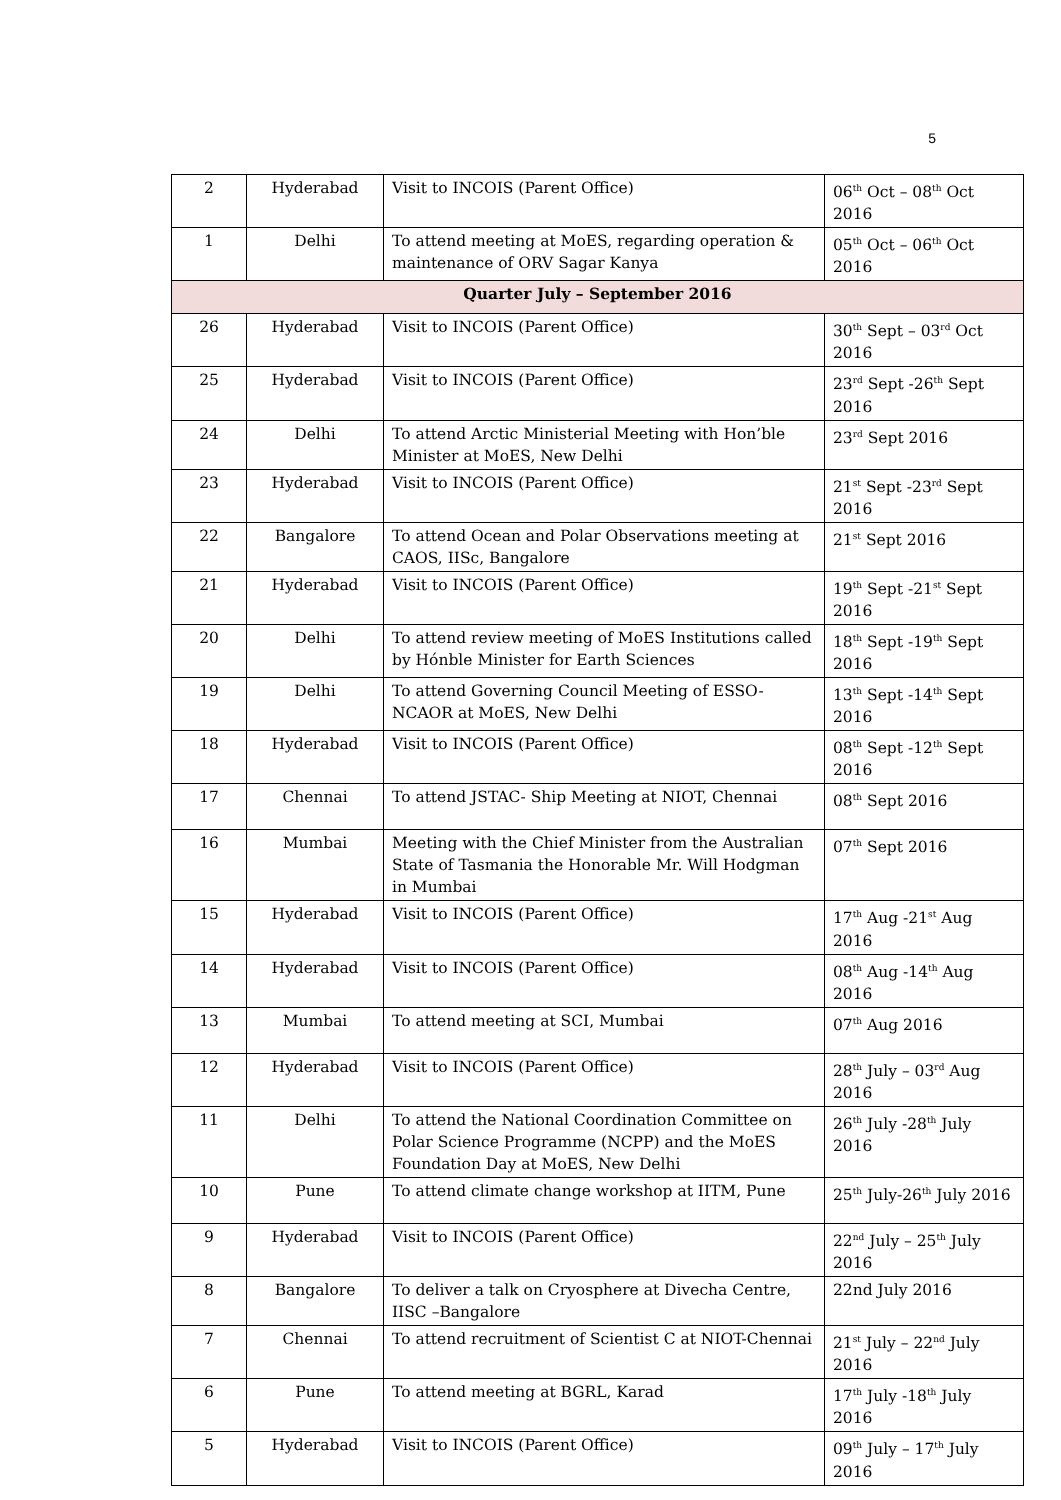5
| 2 | Hyderabad | Visit to INCOIS (Parent Office) | 06<sup>th</sup> Oct – 08<sup>th</sup> Oct 2016 |
| 1 | Delhi | To attend meeting at MoES, regarding operation & maintenance of ORV Sagar Kanya | 05<sup>th</sup> Oct – 06<sup>th</sup> Oct 2016 |
| Quarter July – September 2016 | | | |
| 26 | Hyderabad | Visit to INCOIS (Parent Office) | 30<sup>th</sup> Sept – 03<sup>rd</sup> Oct 2016 |
| 25 | Hyderabad | Visit to INCOIS (Parent Office) | 23<sup>rd</sup> Sept -26<sup>th</sup> Sept 2016 |
| 24 | Delhi | To attend Arctic Ministerial Meeting with Hon’ble Minister at MoES, New Delhi | 23<sup>rd</sup> Sept 2016 |
| 23 | Hyderabad | Visit to INCOIS (Parent Office) | 21<sup>st</sup> Sept -23<sup>rd</sup> Sept 2016 |
| 22 | Bangalore | To attend Ocean and Polar Observations meeting at CAOS, IISc, Bangalore | 21<sup>st</sup> Sept 2016 |
| 21 | Hyderabad | Visit to INCOIS (Parent Office) | 19<sup>th</sup> Sept -21<sup>st</sup> Sept 2016 |
| 20 | Delhi | To attend review meeting of MoES Institutions called by Hónble Minister for Earth Sciences | 18<sup>th</sup> Sept -19<sup>th</sup> Sept 2016 |
| 19 | Delhi | To attend Governing Council Meeting of ESSO-NCAOR at MoES, New Delhi | 13<sup>th</sup> Sept -14<sup>th</sup> Sept 2016 |
| 18 | Hyderabad | Visit to INCOIS (Parent Office) | 08<sup>th</sup> Sept -12<sup>th</sup> Sept 2016 |
| 17 | Chennai | To attend JSTAC- Ship Meeting at NIOT, Chennai | 08<sup>th</sup> Sept 2016 |
| 16 | Mumbai | Meeting with the Chief Minister from the Australian State of Tasmania the Honorable Mr. Will Hodgman in Mumbai | 07<sup>th</sup> Sept 2016 |
| 15 | Hyderabad | Visit to INCOIS (Parent Office) | 17<sup>th</sup> Aug -21<sup>st</sup> Aug 2016 |
| 14 | Hyderabad | Visit to INCOIS (Parent Office) | 08<sup>th</sup> Aug -14<sup>th</sup> Aug 2016 |
| 13 | Mumbai | To attend meeting at SCI, Mumbai | 07<sup>th</sup> Aug 2016 |
| 12 | Hyderabad | Visit to INCOIS (Parent Office) | 28<sup>th</sup> July – 03<sup>rd</sup> Aug 2016 |
| 11 | Delhi | To attend the National Coordination Committee on Polar Science Programme (NCPP) and the MoES Foundation Day at MoES, New Delhi | 26<sup>th</sup> July -28<sup>th</sup> July 2016 |
| 10 | Pune | To attend climate change workshop at IITM, Pune | 25<sup>th</sup> July-26<sup>th</sup> July 2016 |
| 9 | Hyderabad | Visit to INCOIS (Parent Office) | 22<sup>nd</sup> July – 25<sup>th</sup> July 2016 |
| 8 | Bangalore | To deliver a talk on Cryosphere at Divecha Centre, IISC –Bangalore | 22nd July 2016 |
| 7 | Chennai | To attend recruitment of Scientist C at NIOT-Chennai | 21<sup>st</sup> July – 22<sup>nd</sup> July 2016 |
| 6 | Pune | To attend meeting at BGRL, Karad | 17<sup>th</sup> July -18<sup>th</sup> July 2016 |
| 5 | Hyderabad | Visit to INCOIS (Parent Office) | 09<sup>th</sup> July – 17<sup>th</sup> July 2016 |